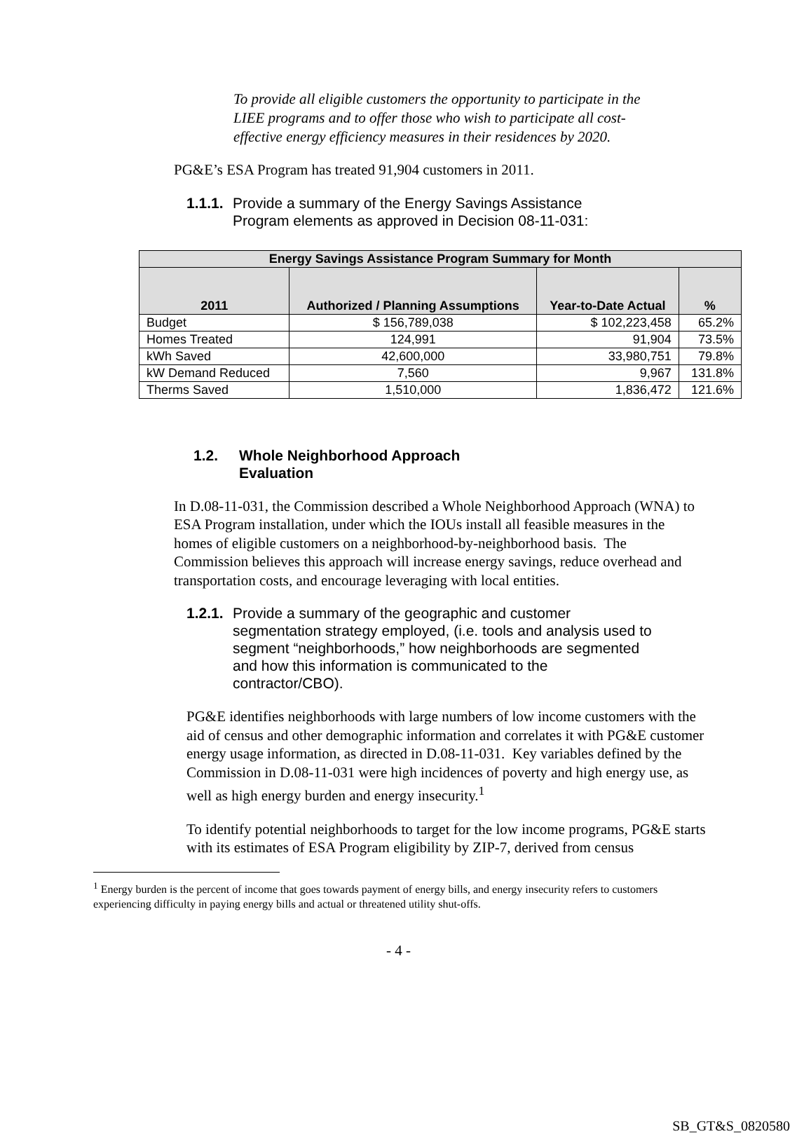To provide all eligible customers the opportunity to participate in the LIEE programs and to offer those who wish to participate all cost-effective energy efficiency measures in their residences by 2020.
PG&E’s ESA Program has treated 91,904 customers in 2011.
1.1.1. Provide a summary of the Energy Savings Assistance Program elements as approved in Decision 08-11-031:
| Energy Savings Assistance Program Summary for Month | | | |
| --- | --- | --- | --- |
| 2011 | Authorized / Planning Assumptions | Year-to-Date Actual | % |
| Budget | $ 156,789,038 | $ 102,223,458 | 65.2% |
| Homes Treated | 124,991 | 91,904 | 73.5% |
| kWh Saved | 42,600,000 | 33,980,751 | 79.8% |
| kW Demand Reduced | 7,560 | 9,967 | 131.8% |
| Therms Saved | 1,510,000 | 1,836,472 | 121.6% |
1.2. Whole Neighborhood Approach Evaluation
In D.08-11-031, the Commission described a Whole Neighborhood Approach (WNA) to ESA Program installation, under which the IOUs install all feasible measures in the homes of eligible customers on a neighborhood-by-neighborhood basis. The Commission believes this approach will increase energy savings, reduce overhead and transportation costs, and encourage leveraging with local entities.
1.2.1. Provide a summary of the geographic and customer segmentation strategy employed, (i.e. tools and analysis used to segment “neighborhoods,” how neighborhoods are segmented and how this information is communicated to the contractor/CBO).
PG&E identifies neighborhoods with large numbers of low income customers with the aid of census and other demographic information and correlates it with PG&E customer energy usage information, as directed in D.08-11-031. Key variables defined by the Commission in D.08-11-031 were high incidences of poverty and high energy use, as well as high energy burden and energy insecurity.<sup>1</sup>
To identify potential neighborhoods to target for the low income programs, PG&E starts with its estimates of ESA Program eligibility by ZIP-7, derived from census
<sup>1</sup> Energy burden is the percent of income that goes towards payment of energy bills, and energy insecurity refers to customers experiencing difficulty in paying energy bills and actual or threatened utility shut-offs.
- 4 -
SB_GT&S_0820580